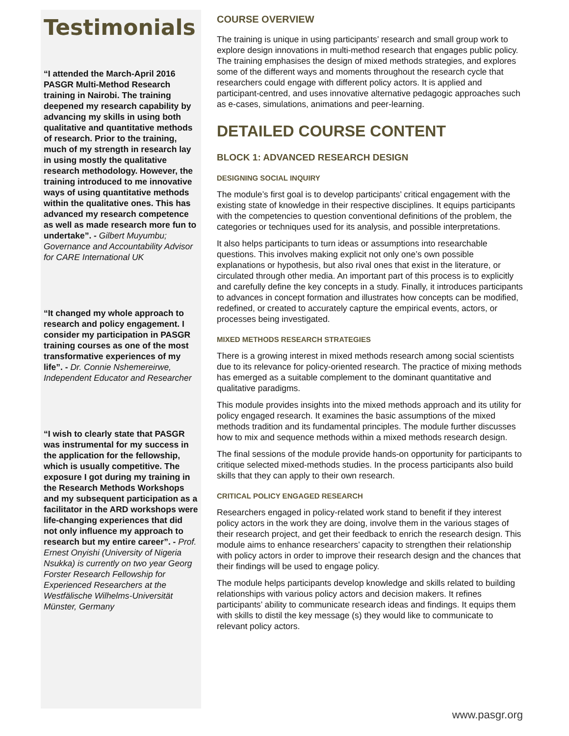Testimonials
“I attended the March-April 2016 PASGR Multi-Method Research training in Nairobi. The training deepened my research capability by advancing my skills in using both qualitative and quantitative methods of research. Prior to the training, much of my strength in research lay in using mostly the qualitative research methodology. However, the training introduced to me innovative ways of using quantitative methods within the qualitative ones. This has advanced my research competence as well as made research more fun to undertake”. - Gilbert Muyumbu; Governance and Accountability Advisor for CARE International UK
“It changed my whole approach to research and policy engagement. I consider my participation in PASGR training courses as one of the most transformative experiences of my life”. - Dr. Connie Nshemereirwe, Independent Educator and Researcher
“I wish to clearly state that PASGR was instrumental for my success in the application for the fellowship, which is usually competitive. The exposure I got during my training in the Research Methods Workshops and my subsequent participation as a facilitator in the ARD workshops were life-changing experiences that did not only influence my approach to research but my entire career”. - Prof. Ernest Onyishi (University of Nigeria Nsukka) is currently on two year Georg Forster Research Fellowship for Experienced Researchers at the Westfälische Wilhelms-Universität Münster, Germany
COURSE OVERVIEW
The training is unique in using participants’ research and small group work to explore design innovations in multi-method research that engages public policy. The training emphasises the design of mixed methods strategies, and explores some of the different ways and moments throughout the research cycle that researchers could engage with different policy actors. It is applied and participant-centred, and uses innovative alternative pedagogic approaches such as e-cases, simulations, animations and peer-learning.
DETAILED COURSE CONTENT
BLOCK 1: ADVANCED RESEARCH DESIGN
DESIGNING SOCIAL INQUIRY
The module’s first goal is to develop participants’ critical engagement with the existing state of knowledge in their respective disciplines. It equips participants with the competencies to question conventional definitions of the problem, the categories or techniques used for its analysis, and possible interpretations.
It also helps participants to turn ideas or assumptions into researchable questions. This involves making explicit not only one’s own possible explanations or hypothesis, but also rival ones that exist in the literature, or circulated through other media. An important part of this process is to explicitly and carefully define the key concepts in a study. Finally, it introduces participants to advances in concept formation and illustrates how concepts can be modified, redefined, or created to accurately capture the empirical events, actors, or processes being investigated.
MIXED METHODS RESEARCH STRATEGIES
There is a growing interest in mixed methods research among social scientists due to its relevance for policy-oriented research. The practice of mixing methods has emerged as a suitable complement to the dominant quantitative and qualitative paradigms.
This module provides insights into the mixed methods approach and its utility for policy engaged research. It examines the basic assumptions of the mixed methods tradition and its fundamental principles. The module further discusses how to mix and sequence methods within a mixed methods research design.
The final sessions of the module provide hands-on opportunity for participants to critique selected mixed-methods studies. In the process participants also build skills that they can apply to their own research.
CRITICAL POLICY ENGAGED RESEARCH
Researchers engaged in policy-related work stand to benefit if they interest policy actors in the work they are doing, involve them in the various stages of their research project, and get their feedback to enrich the research design. This module aims to enhance researchers’ capacity to strengthen their relationship with policy actors in order to improve their research design and the chances that their findings will be used to engage policy.
The module helps participants develop knowledge and skills related to building relationships with various policy actors and decision makers. It refines participants’ ability to communicate research ideas and findings. It equips them with skills to distil the key message (s) they would like to communicate to relevant policy actors.
www.pasgr.org